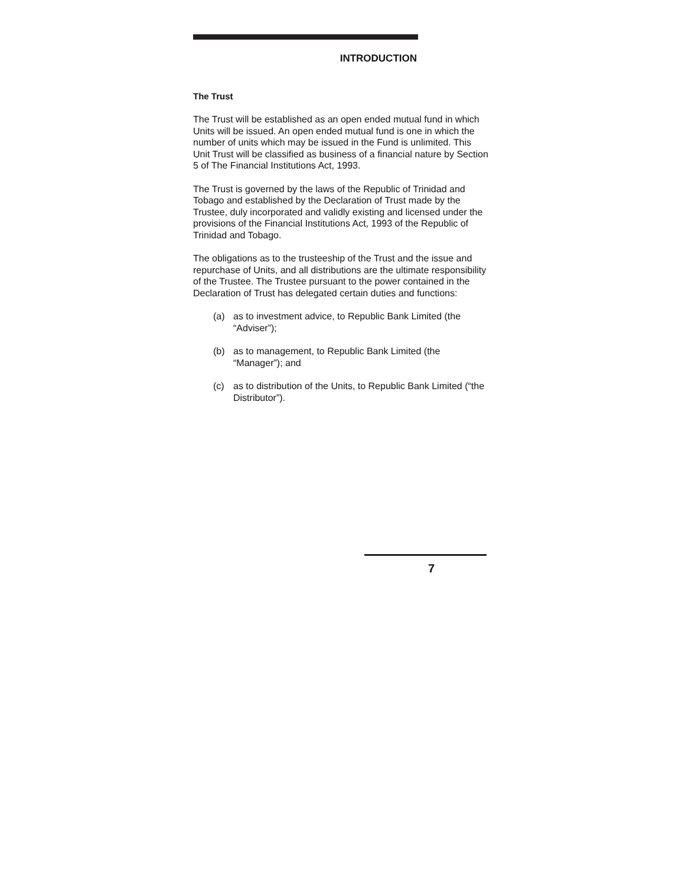INTRODUCTION
The Trust
The Trust will be established as an open ended mutual fund in which Units will be issued. An open ended mutual fund is one in which the number of units which may be issued in the Fund is unlimited. This Unit Trust will be classified as business of a financial nature by Section 5 of The Financial Institutions Act, 1993.
The Trust is governed by the laws of the Republic of Trinidad and Tobago and established by the Declaration of Trust made by the Trustee, duly incorporated and validly existing and licensed under the provisions of the Financial Institutions Act, 1993 of the Republic of Trinidad and Tobago.
The obligations as to the trusteeship of the Trust and the issue and repurchase of Units, and all distributions are the ultimate responsibility of the Trustee. The Trustee pursuant to the power contained in the Declaration of Trust has delegated certain duties and functions:
(a) as to investment advice, to Republic Bank Limited (the “Adviser”);
(b) as to management, to Republic Bank Limited (the “Manager”); and
(c) as to distribution of the Units, to Republic Bank Limited (“the Distributor”).
7